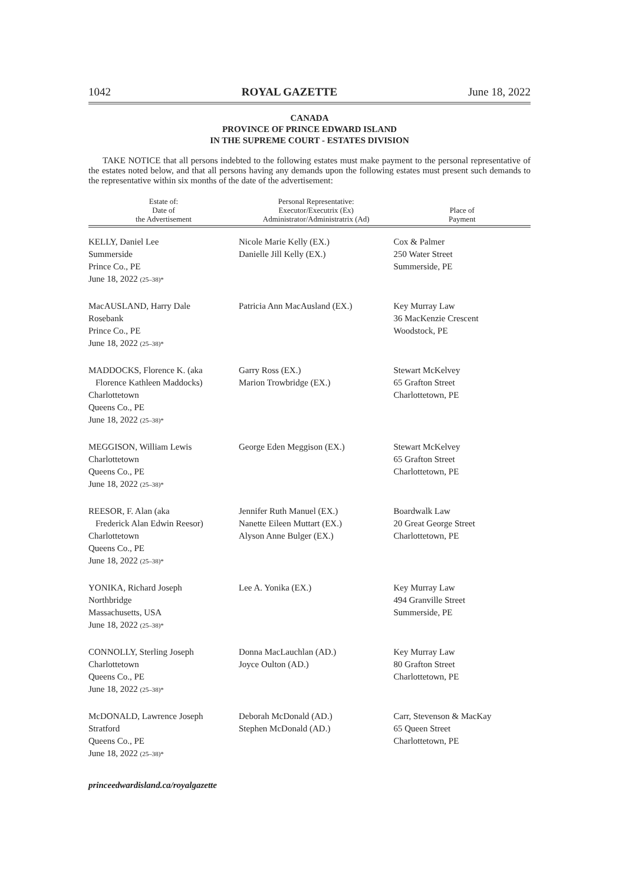1042 ROYAL GAZETTE June 18, 2022
CANADA
PROVINCE OF PRINCE EDWARD ISLAND
IN THE SUPREME COURT - ESTATES DIVISION
TAKE NOTICE that all persons indebted to the following estates must make payment to the personal representative of the estates noted below, and that all persons having any demands upon the following estates must present such demands to the representative within six months of the date of the advertisement:
| Estate of: Date of the Advertisement | Personal Representative: Executor/Executrix (Ex) Administrator/Administratrix (Ad) | Place of Payment |
| --- | --- | --- |
| KELLY, Daniel Lee Summerside Prince Co., PE June 18, 2022 (25–38)* | Nicole Marie Kelly (EX.) Danielle Jill Kelly (EX.) | Cox & Palmer 250 Water Street Summerside, PE |
| MacAUSLAND, Harry Dale Rosebank Prince Co., PE June 18, 2022 (25–38)* | Patricia Ann MacAusland (EX.) | Key Murray Law 36 MacKenzie Crescent Woodstock, PE |
| MADDOCKS, Florence K. (aka Florence Kathleen Maddocks) Charlottetown Queens Co., PE June 18, 2022 (25–38)* | Garry Ross (EX.) Marion Trowbridge (EX.) | Stewart McKelvey 65 Grafton Street Charlottetown, PE |
| MEGGISON, William Lewis Charlottetown Queens Co., PE June 18, 2022 (25–38)* | George Eden Meggison (EX.) | Stewart McKelvey 65 Grafton Street Charlottetown, PE |
| REESOR, F. Alan (aka Frederick Alan Edwin Reesor) Charlottetown Queens Co., PE June 18, 2022 (25–38)* | Jennifer Ruth Manuel (EX.) Nanette Eileen Muttart (EX.) Alyson Anne Bulger (EX.) | Boardwalk Law 20 Great George Street Charlottetown, PE |
| YONIKA, Richard Joseph Northbridge Massachusetts, USA June 18, 2022 (25–38)* | Lee A. Yonika (EX.) | Key Murray Law 494 Granville Street Summerside, PE |
| CONNOLLY, Sterling Joseph Charlottetown Queens Co., PE June 18, 2022 (25–38)* | Donna MacLauchlan (AD.) Joyce Oulton (AD.) | Key Murray Law 80 Grafton Street Charlottetown, PE |
| McDONALD, Lawrence Joseph Stratford Queens Co., PE June 18, 2022 (25–38)* | Deborah McDonald (AD.) Stephen McDonald (AD.) | Carr, Stevenson & MacKay 65 Queen Street Charlottetown, PE |
princeedwardisland.ca/royalgazette